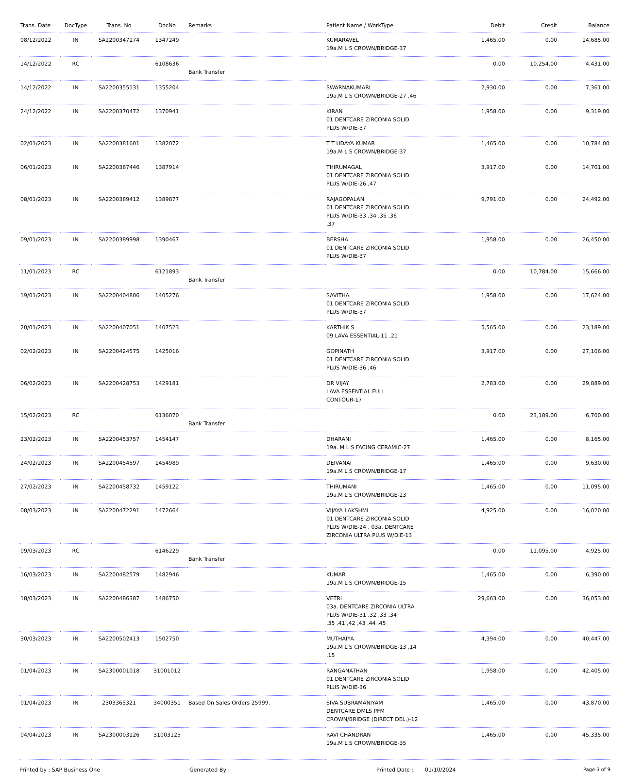| Trans. Date | DocType | Trans. No | DocNo | Remarks | Patient Name / WorkType | Debit | Credit | Balance |
| --- | --- | --- | --- | --- | --- | --- | --- | --- |
| 08/12/2022 | IN | SA2200347174 | 1347249 | | KUMARAVEL 19a.M L S CROWN/BRIDGE-37 | 1,465.00 | 0.00 | 14,685.00 |
| 14/12/2022 | RC | | 6108636 | Bank Transfer | | 0.00 | 10,254.00 | 4,431.00 |
| 14/12/2022 | IN | SA2200355131 | 1355204 | | SWARNAKUMARI 19a.M L S CROWN/BRIDGE-27 ,46 | 2,930.00 | 0.00 | 7,361.00 |
| 24/12/2022 | IN | SA2200370472 | 1370941 | | KIRAN 01 DENTCARE ZIRCONIA SOLID PLUS W/DIE-37 | 1,958.00 | 0.00 | 9,319.00 |
| 02/01/2023 | IN | SA2200381601 | 1382072 | | T T UDAYA KUMAR 19a.M L S CROWN/BRIDGE-37 | 1,465.00 | 0.00 | 10,784.00 |
| 06/01/2023 | IN | SA2200387446 | 1387914 | | THIRUMAGAL 01 DENTCARE ZIRCONIA SOLID PLUS W/DIE-26 ,47 | 3,917.00 | 0.00 | 14,701.00 |
| 08/01/2023 | IN | SA2200389412 | 1389877 | | RAJAGOPALAN 01 DENTCARE ZIRCONIA SOLID PLUS W/DIE-33 ,34 ,35 ,36 ,37 | 9,791.00 | 0.00 | 24,492.00 |
| 09/01/2023 | IN | SA2200389998 | 1390467 | | BERSHA 01 DENTCARE ZIRCONIA SOLID PLUS W/DIE-37 | 1,958.00 | 0.00 | 26,450.00 |
| 11/01/2023 | RC | | 6121893 | Bank Transfer | | 0.00 | 10,784.00 | 15,666.00 |
| 19/01/2023 | IN | SA2200404806 | 1405276 | | SAVITHA 01 DENTCARE ZIRCONIA SOLID PLUS W/DIE-37 | 1,958.00 | 0.00 | 17,624.00 |
| 20/01/2023 | IN | SA2200407051 | 1407523 | | KARTHIK S 09 LAVA ESSENTIAL-11 ,21 | 5,565.00 | 0.00 | 23,189.00 |
| 02/02/2023 | IN | SA2200424575 | 1425016 | | GOPINATH 01 DENTCARE ZIRCONIA SOLID PLUS W/DIE-36 ,46 | 3,917.00 | 0.00 | 27,106.00 |
| 06/02/2023 | IN | SA2200428753 | 1429181 | | DR VIJAY LAVA ESSENTIAL FULL CONTOUR-17 | 2,783.00 | 0.00 | 29,889.00 |
| 15/02/2023 | RC | | 6136070 | Bank Transfer | | 0.00 | 23,189.00 | 6,700.00 |
| 23/02/2023 | IN | SA2200453757 | 1454147 | | DHARANI 19a. M L S FACING CERAMIC-27 | 1,465.00 | 0.00 | 8,165.00 |
| 24/02/2023 | IN | SA2200454597 | 1454989 | | DEIVANAI 19a.M L S CROWN/BRIDGE-17 | 1,465.00 | 0.00 | 9,630.00 |
| 27/02/2023 | IN | SA2200458732 | 1459122 | | THIRUMANI 19a.M L S CROWN/BRIDGE-23 | 1,465.00 | 0.00 | 11,095.00 |
| 08/03/2023 | IN | SA2200472291 | 1472664 | | VIJAYA LAKSHMI 01 DENTCARE ZIRCONIA SOLID PLUS W/DIE-24 , 03a. DENTCARE ZIRCONIA ULTRA PLUS W/DIE-13 | 4,925.00 | 0.00 | 16,020.00 |
| 09/03/2023 | RC | | 6146229 | Bank Transfer | | 0.00 | 11,095.00 | 4,925.00 |
| 16/03/2023 | IN | SA2200482579 | 1482946 | | KUMAR 19a.M L S CROWN/BRIDGE-15 | 1,465.00 | 0.00 | 6,390.00 |
| 18/03/2023 | IN | SA2200486387 | 1486750 | | VETRI 03a. DENTCARE ZIRCONIA ULTRA PLUS W/DIE-31 ,32 ,33 ,34 ,35 ,41 ,42 ,43 ,44 ,45 | 29,663.00 | 0.00 | 36,053.00 |
| 30/03/2023 | IN | SA2200502413 | 1502750 | | MUTHAIYA 19a.M L S CROWN/BRIDGE-13 ,14 ,15 | 4,394.00 | 0.00 | 40,447.00 |
| 01/04/2023 | IN | SA2300001018 | 31001012 | | RANGANATHAN 01 DENTCARE ZIRCONIA SOLID PLUS W/DIE-36 | 1,958.00 | 0.00 | 42,405.00 |
| 01/04/2023 | IN | 2303365321 | 34000351 | Based On Sales Orders 25999. | SIVA SUBRAMANIYAM DENTCARE DMLS PFM CROWN/BRIDGE (DIRECT DEL.)-12 | 1,465.00 | 0.00 | 43,870.00 |
| 04/04/2023 | IN | SA2300003126 | 31003125 | | RAVI CHANDRAN 19a.M L S CROWN/BRIDGE-35 | 1,465.00 | 0.00 | 45,335.00 |
Printed by : SAP Business One Generated By : Printed Date : 01/10/2024 Page 3 of 9